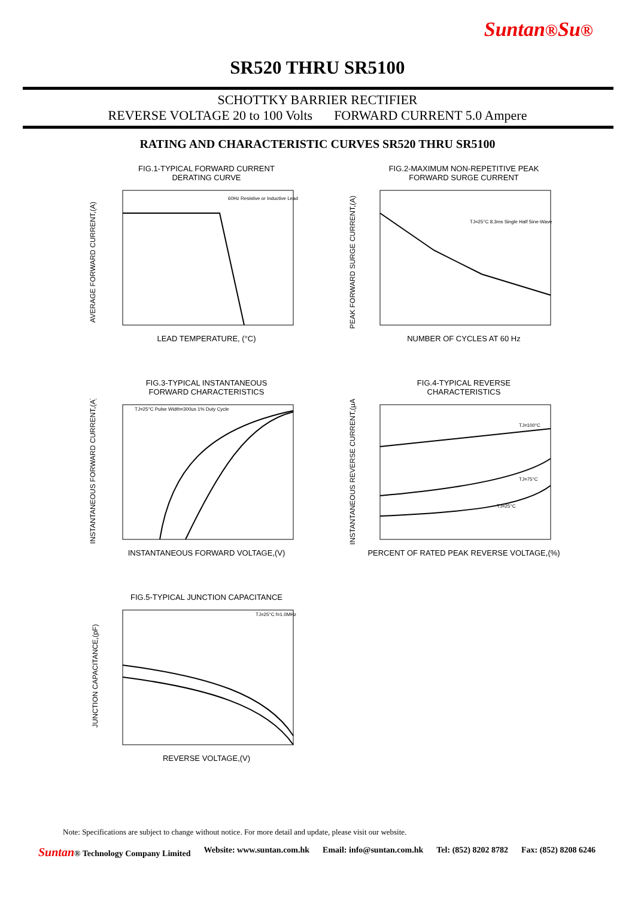Suntan®Su®
SR520 THRU SR5100
SCHOTTKY BARRIER RECTIFIER
REVERSE VOLTAGE 20 to 100 Volts FORWARD CURRENT 5.0 Ampere
RATING AND CHARACTERISTIC CURVES SR520 THRU SR5100
FIG.1-TYPICAL FORWARD CURRENT
DERATING CURVE
AVERAGE FORWARD CURRENT,(A)
60Hz Resistive or Inductive Lead
LEAD TEMPERATURE, (°C)
FIG.2-MAXIMUM NON-REPETITIVE PEAK
FORWARD SURGE CURRENT
PEAK FORWARD SURGE CURRENT,(A)
TJ=25°C 8.3ms Single Half Sine-Wave
NUMBER OF CYCLES AT 60 Hz
FIG.3-TYPICAL INSTANTANEOUS
FORWARD CHARACTERISTICS
INSTANTANEOUS FORWARD CURRENT,(A)
TJ=25°C Pulse Width=300us 1% Duty Cycle
INSTANTANEOUS FORWARD VOLTAGE,(V)
FIG.4-TYPICAL REVERSE
CHARACTERISTICS
INSTANTANEOUS REVERSE CURRENT,(μA)
TJ=100°C
TJ=75°C
TJ=25°C
PERCENT OF RATED PEAK REVERSE VOLTAGE,(%)
FIG.5-TYPICAL JUNCTION CAPACITANCE
JUNCTION CAPACITANCE,(pF)
TJ=25°C f=1.0MHz
REVERSE VOLTAGE,(V)
Note: Specifications are subject to change without notice. For more detail and update, please visit our website.
Suntan® Technology Company Limited Website: www.suntan.com.hk Email: info@suntan.com.hk Tel: (852) 8202 8782 Fax: (852) 8208 6246